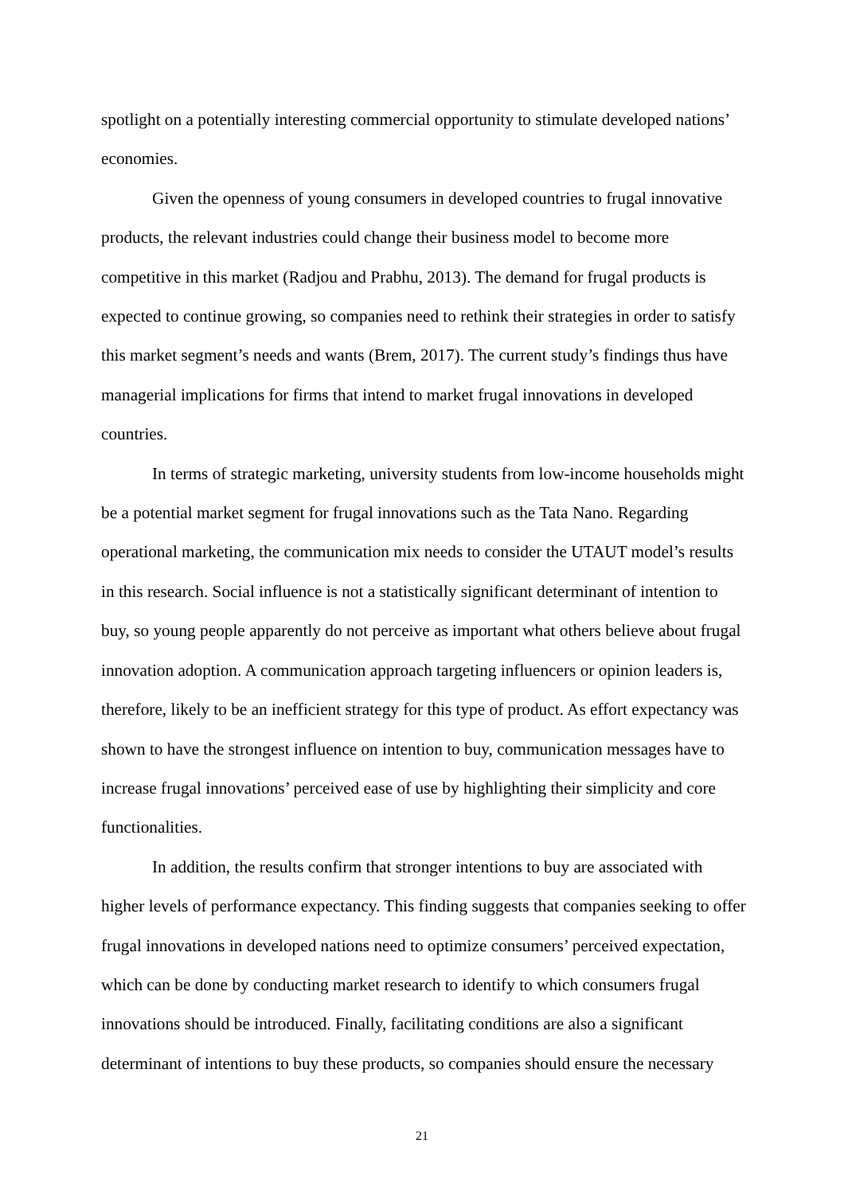spotlight on a potentially interesting commercial opportunity to stimulate developed nations’ economies.
Given the openness of young consumers in developed countries to frugal innovative products, the relevant industries could change their business model to become more competitive in this market (Radjou and Prabhu, 2013). The demand for frugal products is expected to continue growing, so companies need to rethink their strategies in order to satisfy this market segment’s needs and wants (Brem, 2017). The current study’s findings thus have managerial implications for firms that intend to market frugal innovations in developed countries.
In terms of strategic marketing, university students from low-income households might be a potential market segment for frugal innovations such as the Tata Nano. Regarding operational marketing, the communication mix needs to consider the UTAUT model’s results in this research. Social influence is not a statistically significant determinant of intention to buy, so young people apparently do not perceive as important what others believe about frugal innovation adoption. A communication approach targeting influencers or opinion leaders is, therefore, likely to be an inefficient strategy for this type of product. As effort expectancy was shown to have the strongest influence on intention to buy, communication messages have to increase frugal innovations’ perceived ease of use by highlighting their simplicity and core functionalities.
In addition, the results confirm that stronger intentions to buy are associated with higher levels of performance expectancy. This finding suggests that companies seeking to offer frugal innovations in developed nations need to optimize consumers’ perceived expectation, which can be done by conducting market research to identify to which consumers frugal innovations should be introduced. Finally, facilitating conditions are also a significant determinant of intentions to buy these products, so companies should ensure the necessary
21